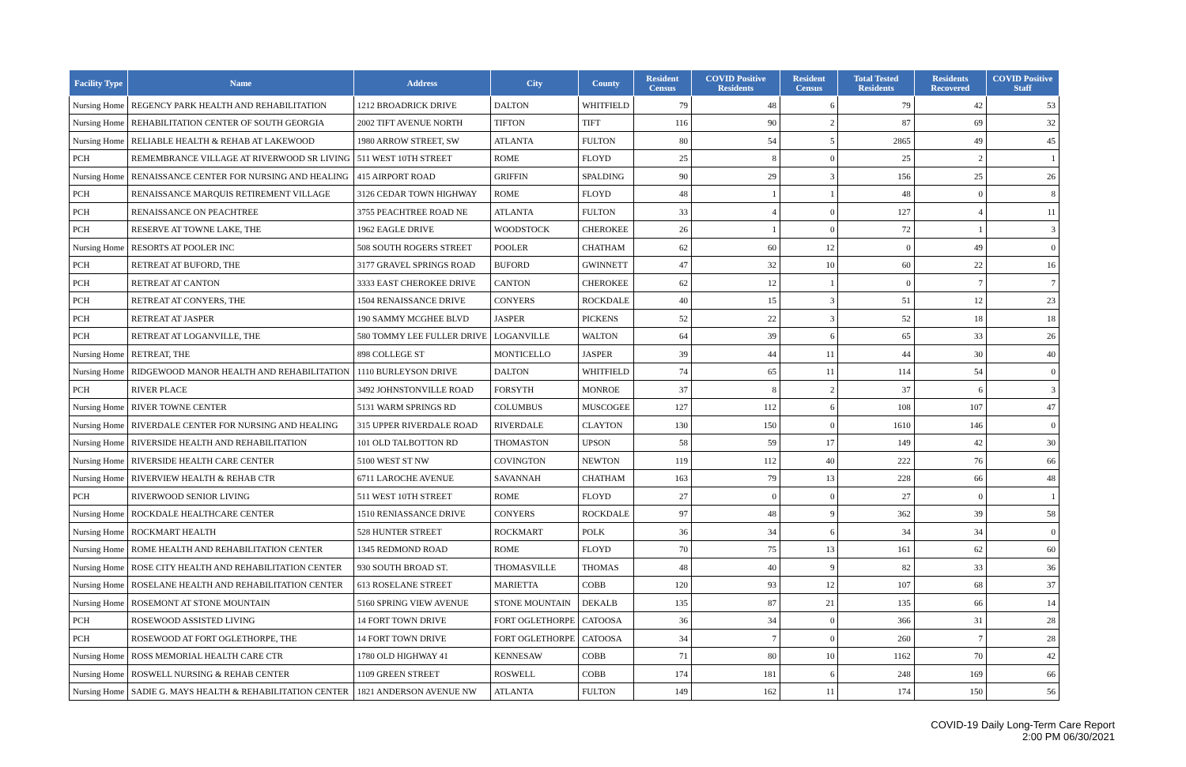| Facility Type | Name | Address | City | County | Resident Census | COVID Positive Residents | Resident Census | Total Tested Residents | Residents Recovered | COVID Positive Staff |
| --- | --- | --- | --- | --- | --- | --- | --- | --- | --- | --- |
| Nursing Home | REGENCY PARK HEALTH AND REHABILITATION | 1212 BROADRICK DRIVE | DALTON | WHITFIELD | 79 | 48 | 6 | 79 | 42 | 53 |
| Nursing Home | REHABILITATION CENTER OF SOUTH GEORGIA | 2002 TIFT AVENUE NORTH | TIFTON | TIFT | 116 | 90 | 2 | 87 | 69 | 32 |
| Nursing Home | RELIABLE HEALTH & REHAB AT LAKEWOOD | 1980 ARROW STREET, SW | ATLANTA | FULTON | 80 | 54 | 5 | 2865 | 49 | 45 |
| PCH | REMEMBRANCE VILLAGE AT RIVERWOOD SR LIVING | 511 WEST 10TH STREET | ROME | FLOYD | 25 | 8 | 0 | 25 | 2 | 1 |
| Nursing Home | RENAISSANCE CENTER FOR NURSING AND HEALING | 415 AIRPORT ROAD | GRIFFIN | SPALDING | 90 | 29 | 3 | 156 | 25 | 26 |
| PCH | RENAISSANCE MARQUIS RETIREMENT VILLAGE | 3126 CEDAR TOWN HIGHWAY | ROME | FLOYD | 48 | 1 | 1 | 48 | 0 | 8 |
| PCH | RENAISSANCE ON PEACHTREE | 3755 PEACHTREE ROAD NE | ATLANTA | FULTON | 33 | 4 | 0 | 127 | 4 | 11 |
| PCH | RESERVE AT TOWNE LAKE, THE | 1962 EAGLE DRIVE | WOODSTOCK | CHEROKEE | 26 | 1 | 0 | 72 | 1 | 3 |
| Nursing Home | RESORTS AT POOLER INC | 508 SOUTH ROGERS STREET | POOLER | CHATHAM | 62 | 60 | 12 | 0 | 49 | 0 |
| PCH | RETREAT AT BUFORD, THE | 3177 GRAVEL SPRINGS ROAD | BUFORD | GWINNETT | 47 | 32 | 10 | 60 | 22 | 16 |
| PCH | RETREAT AT CANTON | 3333 EAST CHEROKEE DRIVE | CANTON | CHEROKEE | 62 | 12 | 1 | 0 | 7 | 7 |
| PCH | RETREAT AT CONYERS, THE | 1504 RENAISSANCE DRIVE | CONYERS | ROCKDALE | 40 | 15 | 3 | 51 | 12 | 23 |
| PCH | RETREAT AT JASPER | 190 SAMMY MCGHEE BLVD | JASPER | PICKENS | 52 | 22 | 3 | 52 | 18 | 18 |
| PCH | RETREAT AT LOGANVILLE, THE | 580 TOMMY LEE FULLER DRIVE | LOGANVILLE | WALTON | 64 | 39 | 6 | 65 | 33 | 26 |
| Nursing Home | RETREAT, THE | 898 COLLEGE ST | MONTICELLO | JASPER | 39 | 44 | 11 | 44 | 30 | 40 |
| Nursing Home | RIDGEWOOD MANOR HEALTH AND REHABILITATION | 1110 BURLEYSON DRIVE | DALTON | WHITFIELD | 74 | 65 | 11 | 114 | 54 | 0 |
| PCH | RIVER PLACE | 3492 JOHNSTONVILLE ROAD | FORSYTH | MONROE | 37 | 8 | 2 | 37 | 6 | 3 |
| Nursing Home | RIVER TOWNE CENTER | 5131 WARM SPRINGS RD | COLUMBUS | MUSCOGEE | 127 | 112 | 6 | 108 | 107 | 47 |
| Nursing Home | RIVERDALE CENTER FOR NURSING AND HEALING | 315 UPPER RIVERDALE ROAD | RIVERDALE | CLAYTON | 130 | 150 | 0 | 1610 | 146 | 0 |
| Nursing Home | RIVERSIDE HEALTH AND REHABILITATION | 101 OLD TALBOTTON RD | THOMASTON | UPSON | 58 | 59 | 17 | 149 | 42 | 30 |
| Nursing Home | RIVERSIDE HEALTH CARE CENTER | 5100 WEST ST NW | COVINGTON | NEWTON | 119 | 112 | 40 | 222 | 76 | 66 |
| Nursing Home | RIVERVIEW HEALTH & REHAB CTR | 6711 LAROCHE AVENUE | SAVANNAH | CHATHAM | 163 | 79 | 13 | 228 | 66 | 48 |
| PCH | RIVERWOOD SENIOR LIVING | 511 WEST 10TH STREET | ROME | FLOYD | 27 | 0 | 0 | 27 | 0 | 1 |
| Nursing Home | ROCKDALE HEALTHCARE CENTER | 1510 RENIASSANCE DRIVE | CONYERS | ROCKDALE | 97 | 48 | 9 | 362 | 39 | 58 |
| Nursing Home | ROCKMART HEALTH | 528 HUNTER STREET | ROCKMART | POLK | 36 | 34 | 6 | 34 | 34 | 0 |
| Nursing Home | ROME HEALTH AND REHABILITATION CENTER | 1345 REDMOND ROAD | ROME | FLOYD | 70 | 75 | 13 | 161 | 62 | 60 |
| Nursing Home | ROSE CITY HEALTH AND REHABILITATION CENTER | 930 SOUTH BROAD ST. | THOMASVILLE | THOMAS | 48 | 40 | 9 | 82 | 33 | 36 |
| Nursing Home | ROSELANE HEALTH AND REHABILITATION CENTER | 613 ROSELANE STREET | MARIETTA | COBB | 120 | 93 | 12 | 107 | 68 | 37 |
| Nursing Home | ROSEMONT AT STONE MOUNTAIN | 5160 SPRING VIEW AVENUE | STONE MOUNTAIN | DEKALB | 135 | 87 | 21 | 135 | 66 | 14 |
| PCH | ROSEWOOD ASSISTED LIVING | 14 FORT TOWN DRIVE | FORT OGLETHORPE | CATOOSA | 36 | 34 | 0 | 366 | 31 | 28 |
| PCH | ROSEWOOD AT FORT OGLETHORPE, THE | 14 FORT TOWN DRIVE | FORT OGLETHORPE | CATOOSA | 34 | 7 | 0 | 260 | 7 | 28 |
| Nursing Home | ROSS MEMORIAL HEALTH CARE CTR | 1780 OLD HIGHWAY 41 | KENNESAW | COBB | 71 | 80 | 10 | 1162 | 70 | 42 |
| Nursing Home | ROSWELL NURSING & REHAB CENTER | 1109 GREEN STREET | ROSWELL | COBB | 174 | 181 | 6 | 248 | 169 | 66 |
| Nursing Home | SADIE G. MAYS HEALTH & REHABILITATION CENTER | 1821 ANDERSON AVENUE NW | ATLANTA | FULTON | 149 | 162 | 11 | 174 | 150 | 56 |
COVID-19 Daily Long-Term Care Report
2:00 PM 06/30/2021